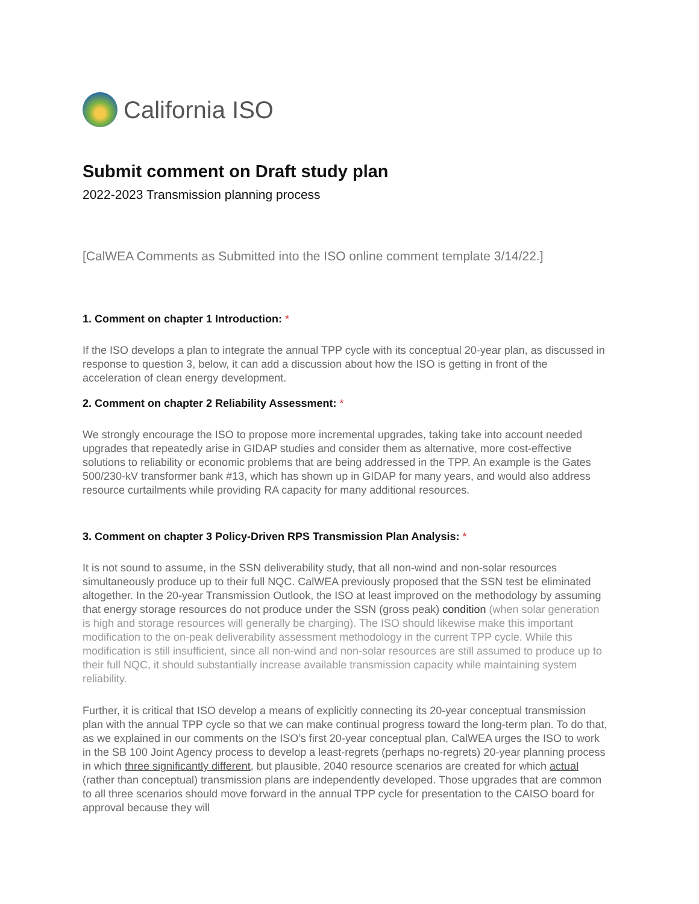California ISO
Submit comment on Draft study plan
2022-2023 Transmission planning process
[CalWEA Comments as Submitted into the ISO online comment template 3/14/22.]
1. Comment on chapter 1 Introduction: *
If the ISO develops a plan to integrate the annual TPP cycle with its conceptual 20-year plan, as discussed in response to question 3, below, it can add a discussion about how the ISO is getting in front of the acceleration of clean energy development.
2. Comment on chapter 2 Reliability Assessment: *
We strongly encourage the ISO to propose more incremental upgrades, taking take into account needed upgrades that repeatedly arise in GIDAP studies and consider them as alternative, more cost-effective solutions to reliability or economic problems that are being addressed in the TPP. An example is the Gates 500/230-kV transformer bank #13, which has shown up in GIDAP for many years, and would also address resource curtailments while providing RA capacity for many additional resources.
3. Comment on chapter 3 Policy-Driven RPS Transmission Plan Analysis: *
It is not sound to assume, in the SSN deliverability study, that all non-wind and non-solar resources simultaneously produce up to their full NQC. CalWEA previously proposed that the SSN test be eliminated altogether. In the 20-year Transmission Outlook, the ISO at least improved on the methodology by assuming that energy storage resources do not produce under the SSN (gross peak) condition (when solar generation is high and storage resources will generally be charging). The ISO should likewise make this important modification to the on-peak deliverability assessment methodology in the current TPP cycle. While this modification is still insufficient, since all non-wind and non-solar resources are still assumed to produce up to their full NQC, it should substantially increase available transmission capacity while maintaining system reliability.
Further, it is critical that ISO develop a means of explicitly connecting its 20-year conceptual transmission plan with the annual TPP cycle so that we can make continual progress toward the long-term plan. To do that, as we explained in our comments on the ISO’s first 20-year conceptual plan, CalWEA urges the ISO to work in the SB 100 Joint Agency process to develop a least-regrets (perhaps no-regrets) 20-year planning process in which three significantly different, but plausible, 2040 resource scenarios are created for which actual (rather than conceptual) transmission plans are independently developed. Those upgrades that are common to all three scenarios should move forward in the annual TPP cycle for presentation to the CAISO board for approval because they will